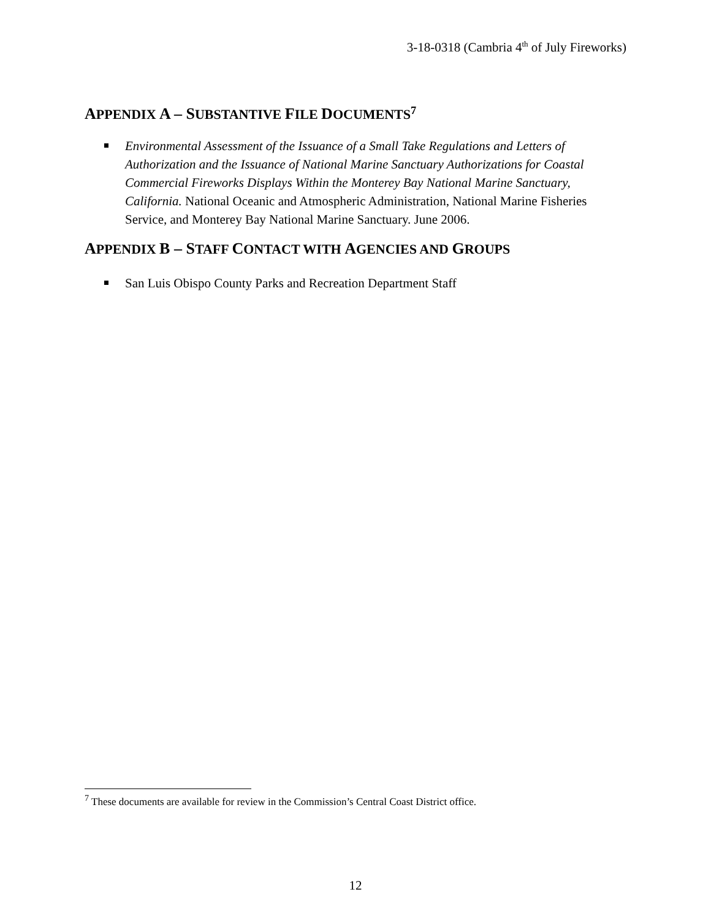3-18-0318 (Cambria 4<sup>th</sup> of July Fireworks)
APPENDIX A – SUBSTANTIVE FILE DOCUMENTS<sup>7</sup>
Environmental Assessment of the Issuance of a Small Take Regulations and Letters of Authorization and the Issuance of National Marine Sanctuary Authorizations for Coastal Commercial Fireworks Displays Within the Monterey Bay National Marine Sanctuary, California. National Oceanic and Atmospheric Administration, National Marine Fisheries Service, and Monterey Bay National Marine Sanctuary. June 2006.
APPENDIX B – STAFF CONTACT WITH AGENCIES AND GROUPS
San Luis Obispo County Parks and Recreation Department Staff
<sup>7</sup> These documents are available for review in the Commission’s Central Coast District office.
12